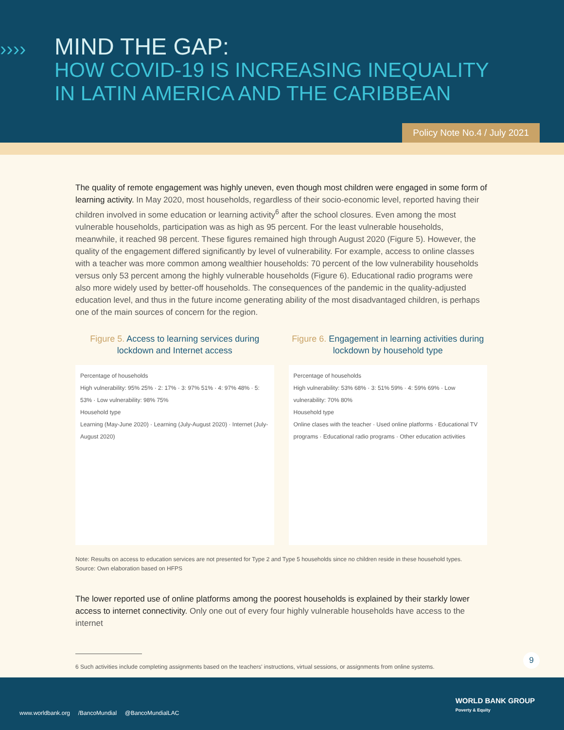››››
MIND THE GAP:
HOW COVID-19 IS INCREASING INEQUALITY
IN LATIN AMERICA AND THE CARIBBEAN
Policy Note No.4 / July 2021
The quality of remote engagement was highly uneven, even though most children were engaged in some form of learning activity. In May 2020, most households, regardless of their socio-economic level, reported having their children involved in some education or learning activity<sup>6</sup> after the school closures. Even among the most vulnerable households, participation was as high as 95 percent. For the least vulnerable households, meanwhile, it reached 98 percent. These figures remained high through August 2020 (Figure 5). However, the quality of the engagement differed significantly by level of vulnerability. For example, access to online classes with a teacher was more common among wealthier households: 70 percent of the low vulnerability households versus only 53 percent among the highly vulnerable households (Figure 6). Educational radio programs were also more widely used by better-off households. The consequences of the pandemic in the quality-adjusted education level, and thus in the future income generating ability of the most disadvantaged children, is perhaps one of the main sources of concern for the region.
Figure 5. Access to learning services during lockdown and Internet access
Percentage of households
High vulnerability: 95% 25% · 2: 17% · 3: 97% 51% · 4: 97% 48% · 5: 53% · Low vulnerability: 98% 75%
Household type
Learning (May-June 2020) · Learning (July-August 2020) · Internet (July-August 2020)
Figure 6. Engagement in learning activities during lockdown by household type
Percentage of households
High vulnerability: 53% 68% · 3: 51% 59% · 4: 59% 69% · Low vulnerability: 70% 80%
Household type
Online clases with the teacher · Used online platforms · Educational TV programs · Educational radio programs · Other education activities
Note: Results on access to education services are not presented for Type 2 and Type 5 households since no children reside in these household types.
Source: Own elaboration based on HFPS
The lower reported use of online platforms among the poorest households is explained by their starkly lower access to internet connectivity. Only one out of every four highly vulnerable households have access to the internet
6 Such activities include completing assignments based on the teachers' instructions, virtual sessions, or assignments from online systems.
9
www.worldbank.org /BancoMundial @BancoMundialLAC
WORLD BANK GROUP
Poverty & Equity